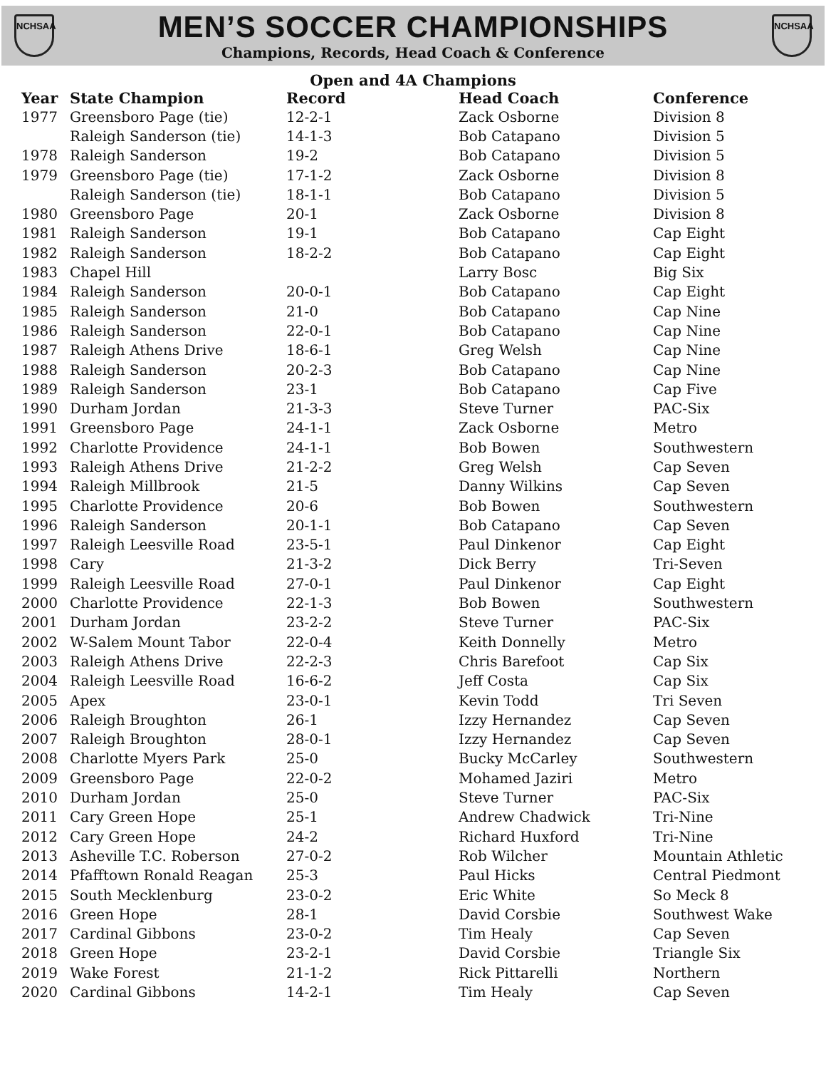NCHSAA
MEN’S SOCCER CHAMPIONSHIPS
Champions, Records, Head Coach & Conference
NCHSAA
Open and 4A Champions
| Year | State Champion | Record | Head Coach | Conference |
| --- | --- | --- | --- | --- |
| 1977 | Greensboro Page (tie) | 12-2-1 | Zack Osborne | Division 8 |
| | Raleigh Sanderson (tie) | 14-1-3 | Bob Catapano | Division 5 |
| 1978 | Raleigh Sanderson | 19-2 | Bob Catapano | Division 5 |
| 1979 | Greensboro Page (tie) | 17-1-2 | Zack Osborne | Division 8 |
| | Raleigh Sanderson (tie) | 18-1-1 | Bob Catapano | Division 5 |
| 1980 | Greensboro Page | 20-1 | Zack Osborne | Division 8 |
| 1981 | Raleigh Sanderson | 19-1 | Bob Catapano | Cap Eight |
| 1982 | Raleigh Sanderson | 18-2-2 | Bob Catapano | Cap Eight |
| 1983 | Chapel Hill | | Larry Bosc | Big Six |
| 1984 | Raleigh Sanderson | 20-0-1 | Bob Catapano | Cap Eight |
| 1985 | Raleigh Sanderson | 21-0 | Bob Catapano | Cap Nine |
| 1986 | Raleigh Sanderson | 22-0-1 | Bob Catapano | Cap Nine |
| 1987 | Raleigh Athens Drive | 18-6-1 | Greg Welsh | Cap Nine |
| 1988 | Raleigh Sanderson | 20-2-3 | Bob Catapano | Cap Nine |
| 1989 | Raleigh Sanderson | 23-1 | Bob Catapano | Cap Five |
| 1990 | Durham Jordan | 21-3-3 | Steve Turner | PAC-Six |
| 1991 | Greensboro Page | 24-1-1 | Zack Osborne | Metro |
| 1992 | Charlotte Providence | 24-1-1 | Bob Bowen | Southwestern |
| 1993 | Raleigh Athens Drive | 21-2-2 | Greg Welsh | Cap Seven |
| 1994 | Raleigh Millbrook | 21-5 | Danny Wilkins | Cap Seven |
| 1995 | Charlotte Providence | 20-6 | Bob Bowen | Southwestern |
| 1996 | Raleigh Sanderson | 20-1-1 | Bob Catapano | Cap Seven |
| 1997 | Raleigh Leesville Road | 23-5-1 | Paul Dinkenor | Cap Eight |
| 1998 | Cary | 21-3-2 | Dick Berry | Tri-Seven |
| 1999 | Raleigh Leesville Road | 27-0-1 | Paul Dinkenor | Cap Eight |
| 2000 | Charlotte Providence | 22-1-3 | Bob Bowen | Southwestern |
| 2001 | Durham Jordan | 23-2-2 | Steve Turner | PAC-Six |
| 2002 | W-Salem Mount Tabor | 22-0-4 | Keith Donnelly | Metro |
| 2003 | Raleigh Athens Drive | 22-2-3 | Chris Barefoot | Cap Six |
| 2004 | Raleigh Leesville Road | 16-6-2 | Jeff Costa | Cap Six |
| 2005 | Apex | 23-0-1 | Kevin Todd | Tri Seven |
| 2006 | Raleigh Broughton | 26-1 | Izzy Hernandez | Cap Seven |
| 2007 | Raleigh Broughton | 28-0-1 | Izzy Hernandez | Cap Seven |
| 2008 | Charlotte Myers Park | 25-0 | Bucky McCarley | Southwestern |
| 2009 | Greensboro Page | 22-0-2 | Mohamed Jaziri | Metro |
| 2010 | Durham Jordan | 25-0 | Steve Turner | PAC-Six |
| 2011 | Cary Green Hope | 25-1 | Andrew Chadwick | Tri-Nine |
| 2012 | Cary Green Hope | 24-2 | Richard Huxford | Tri-Nine |
| 2013 | Asheville T.C. Roberson | 27-0-2 | Rob Wilcher | Mountain Athletic |
| 2014 | Pfafftown Ronald Reagan | 25-3 | Paul Hicks | Central Piedmont |
| 2015 | South Mecklenburg | 23-0-2 | Eric White | So Meck 8 |
| 2016 | Green Hope | 28-1 | David Corsbie | Southwest Wake |
| 2017 | Cardinal Gibbons | 23-0-2 | Tim Healy | Cap Seven |
| 2018 | Green Hope | 23-2-1 | David Corsbie | Triangle Six |
| 2019 | Wake Forest | 21-1-2 | Rick Pittarelli | Northern |
| 2020 | Cardinal Gibbons | 14-2-1 | Tim Healy | Cap Seven |